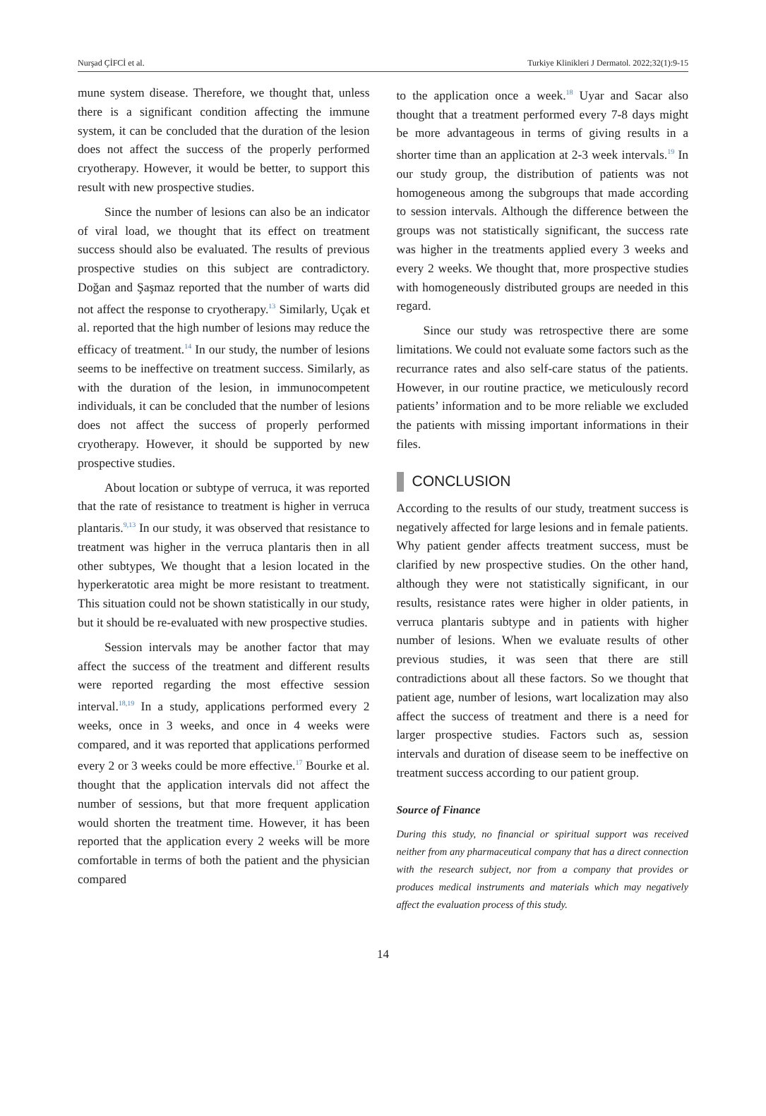Nurşad ÇİFCİ et al. Turkiye Klinikleri J Dermatol. 2022;32(1):9-15
mune system disease. Therefore, we thought that, unless there is a significant condition affecting the immune system, it can be concluded that the duration of the lesion does not affect the success of the properly performed cryotherapy. However, it would be better, to support this result with new prospective studies.
Since the number of lesions can also be an indicator of viral load, we thought that its effect on treatment success should also be evaluated. The results of previous prospective studies on this subject are contradictory. Doğan and Şaşmaz reported that the number of warts did not affect the response to cryotherapy.<sup>13</sup> Similarly, Uçak et al. reported that the high number of lesions may reduce the efficacy of treatment.<sup>14</sup> In our study, the number of lesions seems to be ineffective on treatment success. Similarly, as with the duration of the lesion, in immunocompetent individuals, it can be concluded that the number of lesions does not affect the success of properly performed cryotherapy. However, it should be supported by new prospective studies.
About location or subtype of verruca, it was reported that the rate of resistance to treatment is higher in verruca plantaris.<sup>9,13</sup> In our study, it was observed that resistance to treatment was higher in the verruca plantaris then in all other subtypes, We thought that a lesion located in the hyperkeratotic area might be more resistant to treatment. This situation could not be shown statistically in our study, but it should be re-evaluated with new prospective studies.
Session intervals may be another factor that may affect the success of the treatment and different results were reported regarding the most effective session interval.<sup>18,19</sup> In a study, applications performed every 2 weeks, once in 3 weeks, and once in 4 weeks were compared, and it was reported that applications performed every 2 or 3 weeks could be more effective.<sup>17</sup> Bourke et al. thought that the application intervals did not affect the number of sessions, but that more frequent application would shorten the treatment time. However, it has been reported that the application every 2 weeks will be more comfortable in terms of both the patient and the physician compared
to the application once a week.<sup>18</sup> Uyar and Sacar also thought that a treatment performed every 7-8 days might be more advantageous in terms of giving results in a shorter time than an application at 2-3 week intervals.<sup>19</sup> In our study group, the distribution of patients was not homogeneous among the subgroups that made according to session intervals. Although the difference between the groups was not statistically significant, the success rate was higher in the treatments applied every 3 weeks and every 2 weeks. We thought that, more prospective studies with homogeneously distributed groups are needed in this regard.
Since our study was retrospective there are some limitations. We could not evaluate some factors such as the recurrance rates and also self-care status of the patients. However, in our routine practice, we meticulously record patients’ information and to be more reliable we excluded the patients with missing important informations in their files.
CONCLUSION
According to the results of our study, treatment success is negatively affected for large lesions and in female patients. Why patient gender affects treatment success, must be clarified by new prospective studies. On the other hand, although they were not statistically significant, in our results, resistance rates were higher in older patients, in verruca plantaris subtype and in patients with higher number of lesions. When we evaluate results of other previous studies, it was seen that there are still contradictions about all these factors. So we thought that patient age, number of lesions, wart localization may also affect the success of treatment and there is a need for larger prospective studies. Factors such as, session intervals and duration of disease seem to be ineffective on treatment success according to our patient group.
Source of Finance
During this study, no financial or spiritual support was received neither from any pharmaceutical company that has a direct connection with the research subject, nor from a company that provides or produces medical instruments and materials which may negatively affect the evaluation process of this study.
14